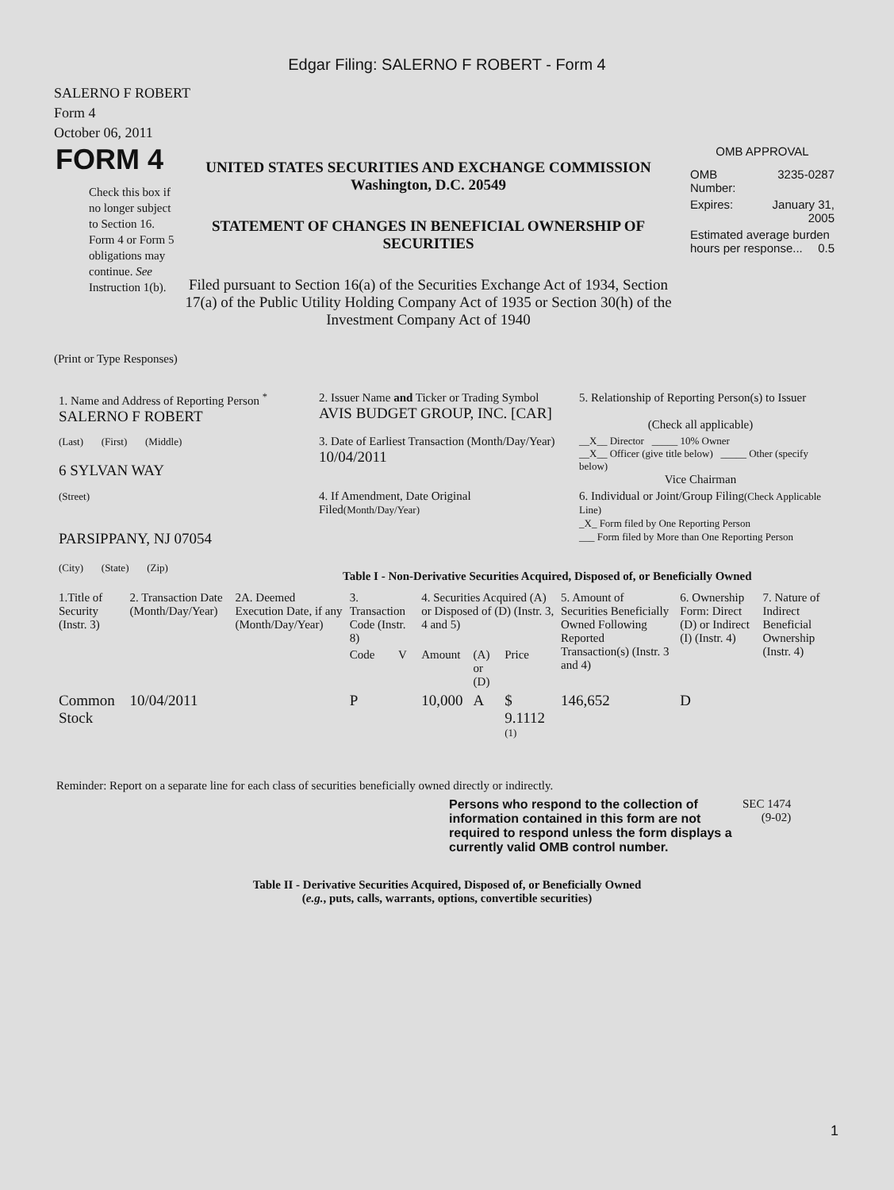Edgar Filing: SALERNO F ROBERT - Form 4
SALERNO F ROBERT
Form 4
October 06, 2011
FORM 4
Check this box if no longer subject to Section 16. Form 4 or Form 5 obligations may continue. See Instruction 1(b).
UNITED STATES SECURITIES AND EXCHANGE COMMISSION
Washington, D.C. 20549
STATEMENT OF CHANGES IN BENEFICIAL OWNERSHIP OF SECURITIES
Filed pursuant to Section 16(a) of the Securities Exchange Act of 1934, Section 17(a) of the Public Utility Holding Company Act of 1935 or Section 30(h) of the Investment Company Act of 1940
OMB APPROVAL
| OMB Number: | 3235-0287 |
| Expires: | January 31, 2005 |
| Estimated average burden hours per response... 0.5 | |
(Print or Type Responses)
| 1. Name and Address of Reporting Person <sup>*</sup> SALERNO F ROBERT | 2. Issuer Name and Ticker or Trading Symbol AVIS BUDGET GROUP, INC. [CAR] | 5. Relationship of Reporting Person(s) to Issuer (Check all applicable) |
| (Last) (First) (Middle) 6 SYLVAN WAY | 3. Date of Earliest Transaction (Month/Day/Year) 10/04/2011 | __X__ Director _____ 10% Owner __X__ Officer (give title below) _____ Other (specify below) Vice Chairman |
| (Street) PARSIPPANY, NJ 07054 (City) (State) (Zip) | 4. If Amendment, Date Original Filed (Month/Day/Year) | 6. Individual or Joint/Group Filing (Check Applicable Line) _X_ Form filed by One Reporting Person ___ Form filed by More than One Reporting Person |
Table I - Non-Derivative Securities Acquired, Disposed of, or Beneficially Owned
| 1.Title of Security (Instr. 3) | 2. Transaction Date (Month/Day/Year) | 2A. Deemed Execution Date, if any (Month/Day/Year) | 3. Transaction Code (Instr. 8) | | 4. Securities Acquired (A) or Disposed of (D) (Instr. 3, 4 and 5) | | | 5. Amount of Securities Beneficially Owned Following Reported Transaction(s) (Instr. 3 and 4) | 6. Ownership Form: Direct (D) or Indirect (I) (Instr. 4) | 7. Nature of Indirect Beneficial Ownership (Instr. 4) |
| --- | --- | --- | --- | --- | --- | --- | --- | --- | --- | --- |
| | | | Code | V | Amount | (A) or (D) | Price | | | |
| Common Stock | 10/04/2011 | | P | | 10,000 | A | $ 9.1112 <sup>(1)</sup> | 146,652 | D | |
Reminder: Report on a separate line for each class of securities beneficially owned directly or indirectly.
Persons who respond to the collection of information contained in this form are not required to respond unless the form displays a currently valid OMB control number.
SEC 1474
(9-02)
Table II - Derivative Securities Acquired, Disposed of, or Beneficially Owned
(e.g., puts, calls, warrants, options, convertible securities)
1